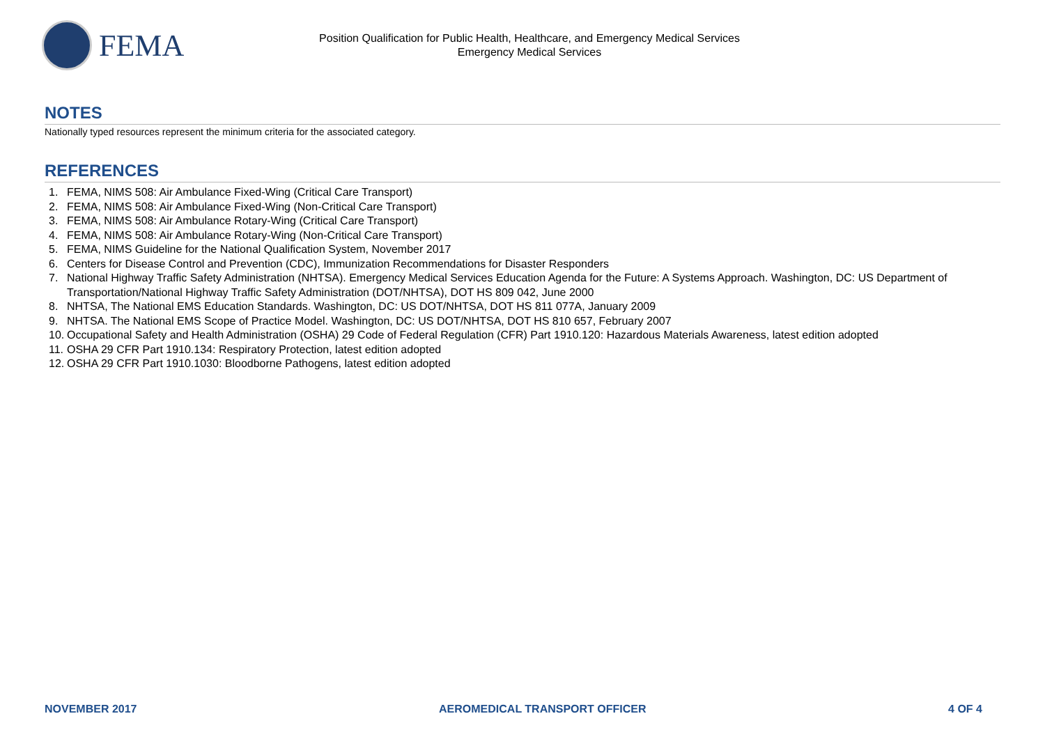FEMA
Position Qualification for Public Health, Healthcare, and Emergency Medical Services
Emergency Medical Services
NOTES
Nationally typed resources represent the minimum criteria for the associated category.
REFERENCES
1. FEMA, NIMS 508: Air Ambulance Fixed-Wing (Critical Care Transport)
2. FEMA, NIMS 508: Air Ambulance Fixed-Wing (Non-Critical Care Transport)
3. FEMA, NIMS 508: Air Ambulance Rotary-Wing (Critical Care Transport)
4. FEMA, NIMS 508: Air Ambulance Rotary-Wing (Non-Critical Care Transport)
5. FEMA, NIMS Guideline for the National Qualification System, November 2017
6. Centers for Disease Control and Prevention (CDC), Immunization Recommendations for Disaster Responders
7. National Highway Traffic Safety Administration (NHTSA). Emergency Medical Services Education Agenda for the Future: A Systems Approach. Washington, DC: US Department of Transportation/National Highway Traffic Safety Administration (DOT/NHTSA), DOT HS 809 042, June 2000
8. NHTSA, The National EMS Education Standards. Washington, DC: US DOT/NHTSA, DOT HS 811 077A, January 2009
9. NHTSA. The National EMS Scope of Practice Model. Washington, DC: US DOT/NHTSA, DOT HS 810 657, February 2007
10. Occupational Safety and Health Administration (OSHA) 29 Code of Federal Regulation (CFR) Part 1910.120: Hazardous Materials Awareness, latest edition adopted
11. OSHA 29 CFR Part 1910.134: Respiratory Protection, latest edition adopted
12. OSHA 29 CFR Part 1910.1030: Bloodborne Pathogens, latest edition adopted
NOVEMBER 2017 AEROMEDICAL TRANSPORT OFFICER 4 OF 4